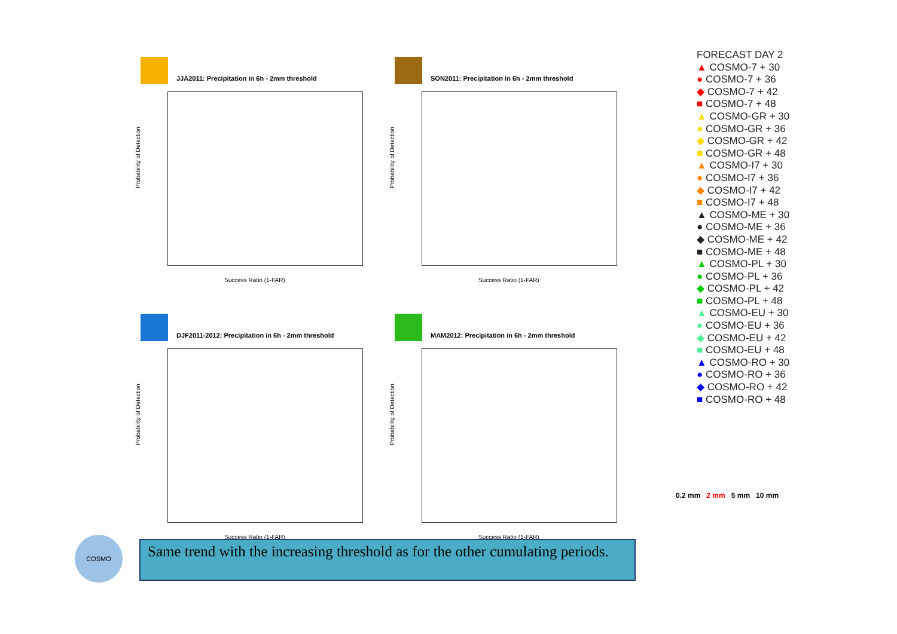JJA2011: Precipitation in 6h - 2mm threshold
Probability of Detection
Success Ratio (1-FAR)
SON2011: Precipitation in 6h - 2mm threshold
Probability of Detection
Success Ratio (1-FAR)
DJF2011-2012: Precipitation in 6h - 2mm threshold
Probability of Detection
Success Ratio (1-FAR)
MAM2012: Precipitation in 6h - 2mm threshold
Probability of Detection
Success Ratio (1-FAR)
FORECAST DAY 2
▲ COSMO-7 + 30
● COSMO-7 + 36
◆ COSMO-7 + 42
■ COSMO-7 + 48
▲ COSMO-GR + 30
● COSMO-GR + 36
◆ COSMO-GR + 42
■ COSMO-GR + 48
▲ COSMO-I7 + 30
● COSMO-I7 + 36
◆ COSMO-I7 + 42
■ COSMO-I7 + 48
▲ COSMO-ME + 30
● COSMO-ME + 36
◆ COSMO-ME + 42
■ COSMO-ME + 48
▲ COSMO-PL + 30
● COSMO-PL + 36
◆ COSMO-PL + 42
■ COSMO-PL + 48
▲ COSMO-EU + 30
● COSMO-EU + 36
◆ COSMO-EU + 42
■ COSMO-EU + 48
▲ COSMO-RO + 30
● COSMO-RO + 36
◆ COSMO-RO + 42
■ COSMO-RO + 48
0.2 mm 2 mm 5 mm 10 mm
COSMO
Same trend with the increasing threshold as for the other cumulating periods.